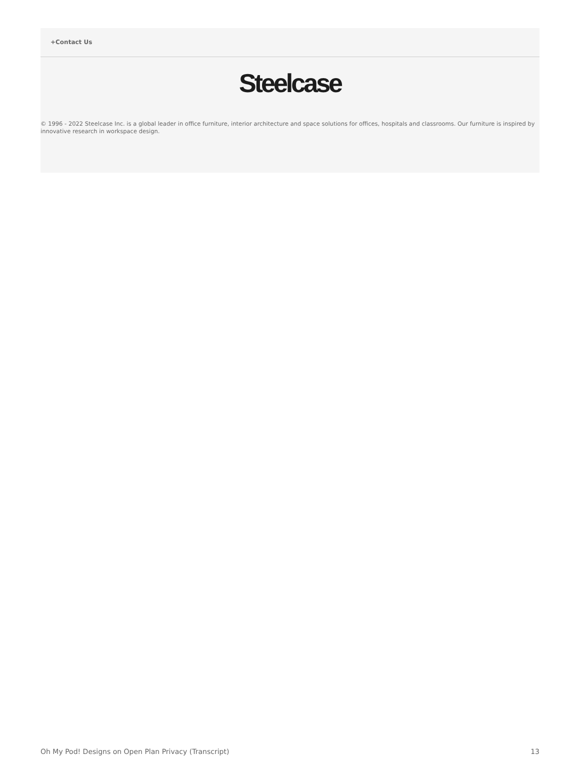+Contact Us
Steelcase
© 1996 - 2022 Steelcase Inc. is a global leader in office furniture, interior architecture and space solutions for offices, hospitals and classrooms. Our furniture is inspired by innovative research in workspace design.
Oh My Pod! Designs on Open Plan Privacy (Transcript) 13